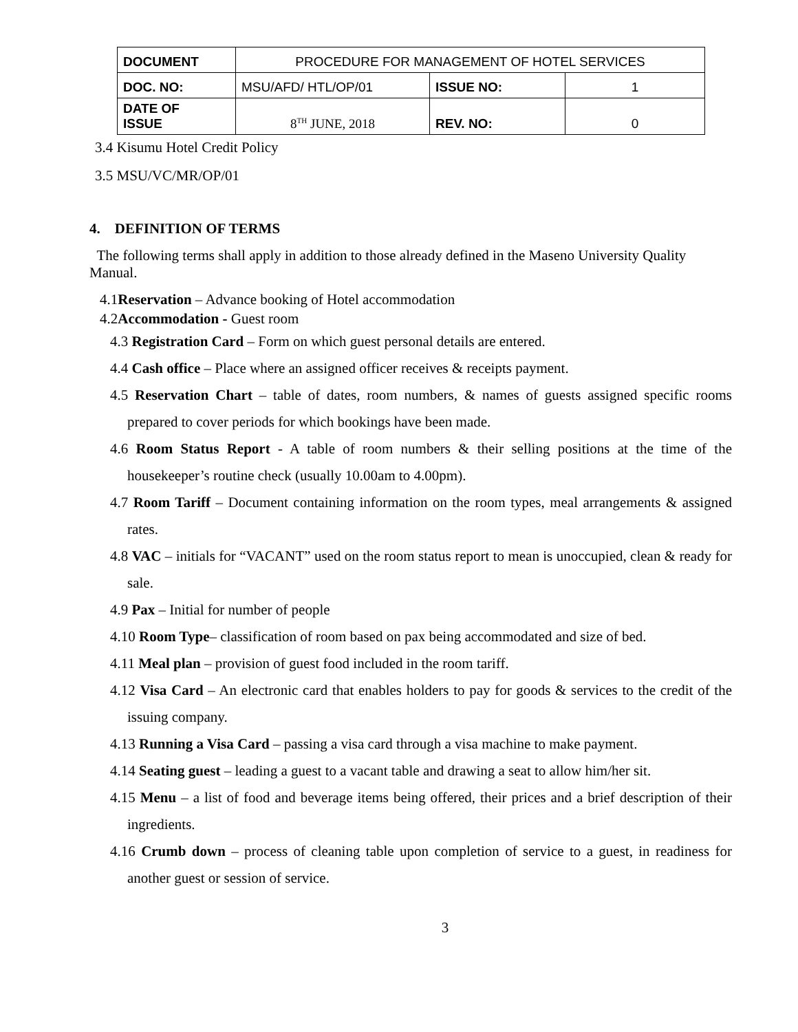| DOCUMENT | PROCEDURE FOR MANAGEMENT OF HOTEL SERVICES | | |
| DOC. NO: | MSU/AFD/ HTL/OP/01 | ISSUE NO: | 1 |
| DATE OF ISSUE | 8<sup>TH</sup> JUNE, 2018 | REV. NO: | 0 |
3.4 Kisumu Hotel Credit Policy
3.5 MSU/VC/MR/OP/01
4. DEFINITION OF TERMS
The following terms shall apply in addition to those already defined in the Maseno University Quality Manual.
4.1Reservation – Advance booking of Hotel accommodation
4.2Accommodation - Guest room
4.3 Registration Card – Form on which guest personal details are entered.
4.4 Cash office – Place where an assigned officer receives & receipts payment.
4.5 Reservation Chart – table of dates, room numbers, & names of guests assigned specific rooms prepared to cover periods for which bookings have been made.
4.6 Room Status Report - A table of room numbers & their selling positions at the time of the housekeeper’s routine check (usually 10.00am to 4.00pm).
4.7 Room Tariff – Document containing information on the room types, meal arrangements & assigned rates.
4.8 VAC – initials for “VACANT” used on the room status report to mean is unoccupied, clean & ready for sale.
4.9 Pax – Initial for number of people
4.10 Room Type– classification of room based on pax being accommodated and size of bed.
4.11 Meal plan – provision of guest food included in the room tariff.
4.12 Visa Card – An electronic card that enables holders to pay for goods & services to the credit of the issuing company.
4.13 Running a Visa Card – passing a visa card through a visa machine to make payment.
4.14 Seating guest – leading a guest to a vacant table and drawing a seat to allow him/her sit.
4.15 Menu – a list of food and beverage items being offered, their prices and a brief description of their ingredients.
4.16 Crumb down – process of cleaning table upon completion of service to a guest, in readiness for another guest or session of service.
3